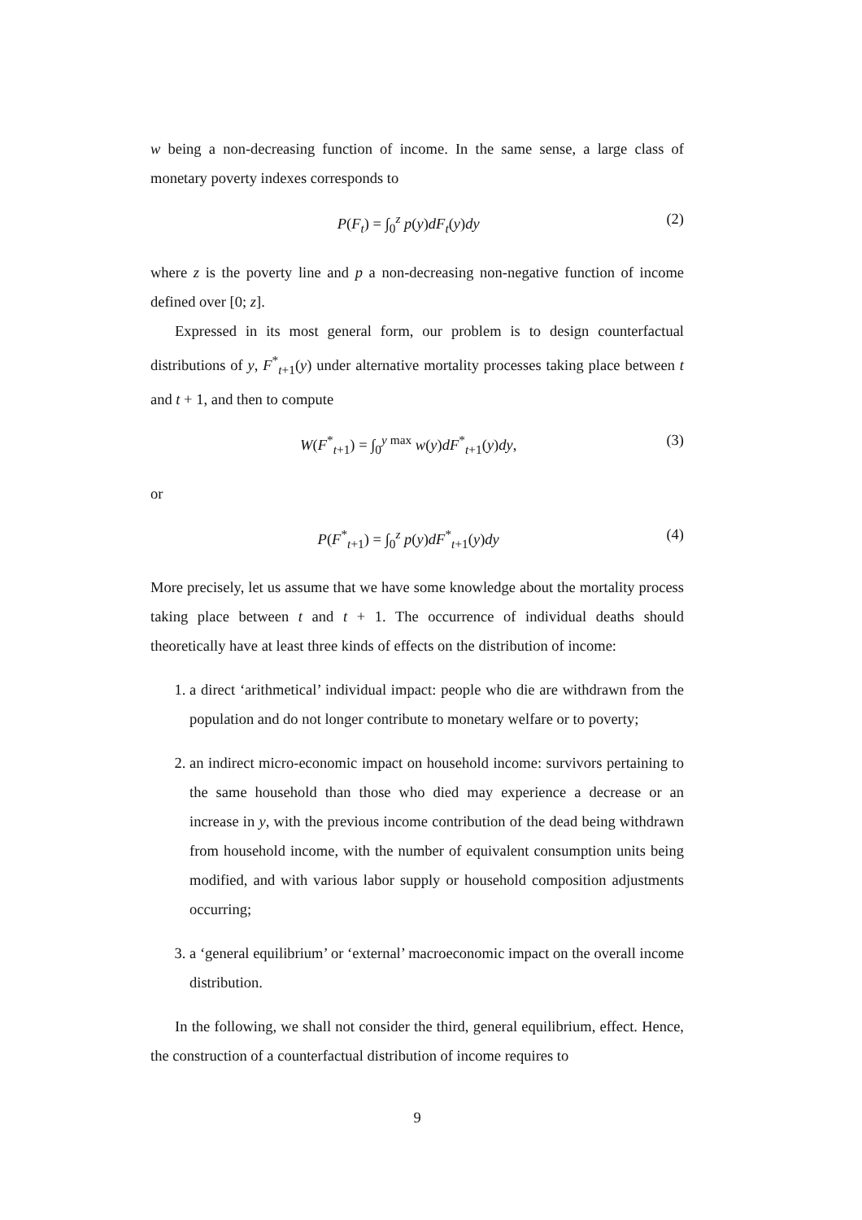w being a non-decreasing function of income. In the same sense, a large class of monetary poverty indexes corresponds to
P(F<sub>t</sub>) = ∫<sub>0</sub><sup>z</sup> p(y)dF<sub>t</sub>(y)dy (2)
where z is the poverty line and p a non-decreasing non-negative function of income defined over [0; z].
Expressed in its most general form, our problem is to design counterfactual distributions of y, F<sup>*</sup><sub>t+1</sub>(y) under alternative mortality processes taking place between t and t + 1, and then to compute
W(F<sup>*</sup><sub>t+1</sub>) = ∫<sub>0</sub><sup>y max</sup> w(y)dF<sup>*</sup><sub>t+1</sub>(y)dy, (3)
or
P(F<sup>*</sup><sub>t+1</sub>) = ∫<sub>0</sub><sup>z</sup> p(y)dF<sup>*</sup><sub>t+1</sub>(y)dy (4)
More precisely, let us assume that we have some knowledge about the mortality process taking place between t and t + 1. The occurrence of individual deaths should theoretically have at least three kinds of effects on the distribution of income:
1. a direct ‘arithmetical’ individual impact: people who die are withdrawn from the population and do not longer contribute to monetary welfare or to poverty;
2. an indirect micro-economic impact on household income: survivors pertaining to the same household than those who died may experience a decrease or an increase in y, with the previous income contribution of the dead being withdrawn from household income, with the number of equivalent consumption units being modified, and with various labor supply or household composition adjustments occurring;
3. a ‘general equilibrium’ or ‘external’ macroeconomic impact on the overall income distribution.
In the following, we shall not consider the third, general equilibrium, effect. Hence, the construction of a counterfactual distribution of income requires to
9